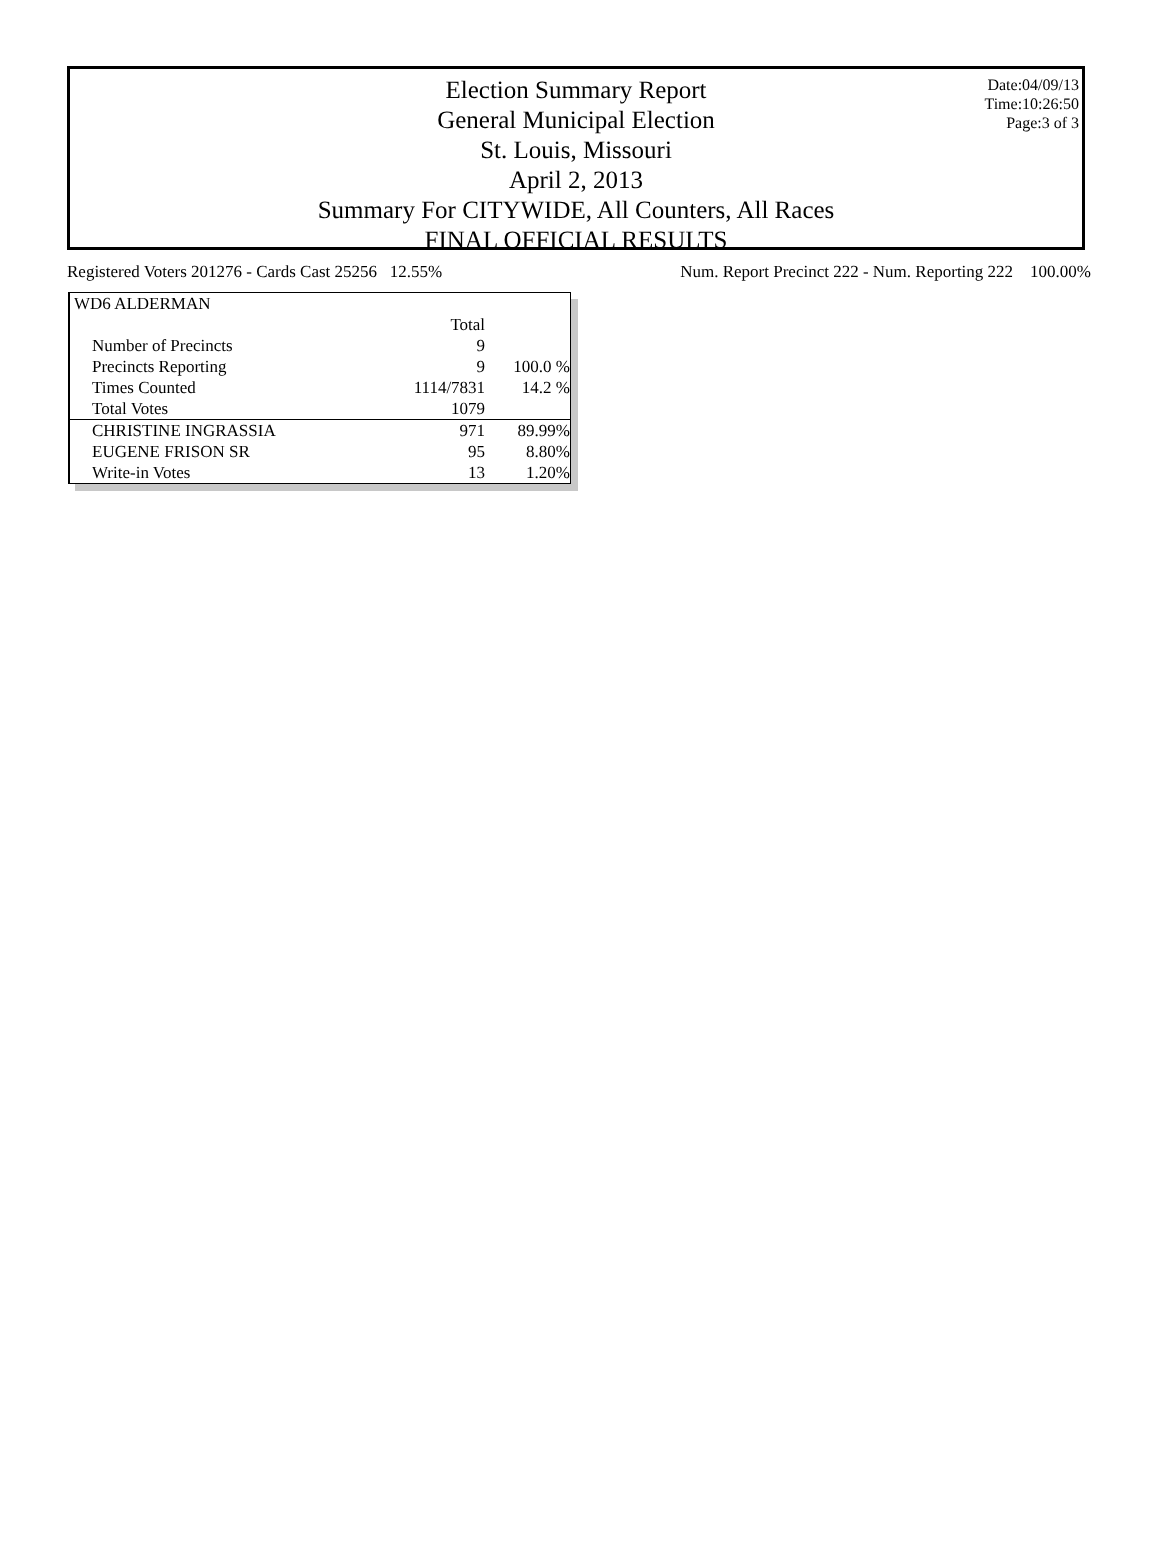Date:04/09/13
Time:10:26:50
Page:3 of 3
Election Summary Report
General Municipal Election
St. Louis, Missouri
April 2, 2013
Summary For CITYWIDE, All Counters, All Races
FINAL OFFICIAL RESULTS
Registered Voters 201276 - Cards Cast 25256 12.55% Num. Report Precinct 222 - Num. Reporting 222 100.00%
| WD6 ALDERMAN | | |
| | Total | |
| Number of Precincts | 9 | |
| Precincts Reporting | 9 | 100.0 % |
| Times Counted | 1114/7831 | 14.2 % |
| Total Votes | 1079 | |
| CHRISTINE INGRASSIA | 971 | 89.99% |
| EUGENE FRISON SR | 95 | 8.80% |
| Write-in Votes | 13 | 1.20% |